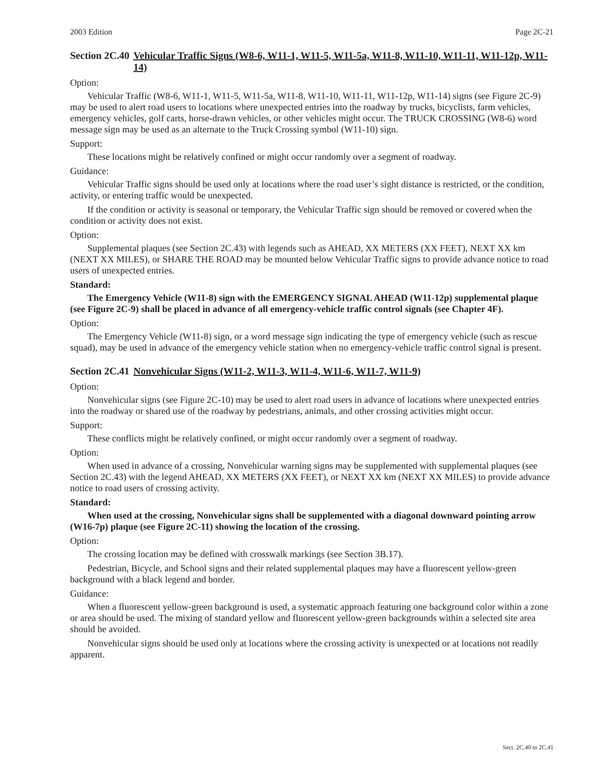2003 Edition Page 2C-21
Section 2C.40 Vehicular Traffic Signs (W8-6, W11-1, W11-5, W11-5a, W11-8, W11-10, W11-11, W11-12p, W11-14)
Option:
Vehicular Traffic (W8-6, W11-1, W11-5, W11-5a, W11-8, W11-10, W11-11, W11-12p, W11-14) signs (see Figure 2C-9) may be used to alert road users to locations where unexpected entries into the roadway by trucks, bicyclists, farm vehicles, emergency vehicles, golf carts, horse-drawn vehicles, or other vehicles might occur. The TRUCK CROSSING (W8-6) word message sign may be used as an alternate to the Truck Crossing symbol (W11-10) sign.
Support:
These locations might be relatively confined or might occur randomly over a segment of roadway.
Guidance:
Vehicular Traffic signs should be used only at locations where the road user’s sight distance is restricted, or the condition, activity, or entering traffic would be unexpected.
If the condition or activity is seasonal or temporary, the Vehicular Traffic sign should be removed or covered when the condition or activity does not exist.
Option:
Supplemental plaques (see Section 2C.43) with legends such as AHEAD, XX METERS (XX FEET), NEXT XX km (NEXT XX MILES), or SHARE THE ROAD may be mounted below Vehicular Traffic signs to provide advance notice to road users of unexpected entries.
Standard:
The Emergency Vehicle (W11-8) sign with the EMERGENCY SIGNAL AHEAD (W11-12p) supplemental plaque (see Figure 2C-9) shall be placed in advance of all emergency-vehicle traffic control signals (see Chapter 4F).
Option:
The Emergency Vehicle (W11-8) sign, or a word message sign indicating the type of emergency vehicle (such as rescue squad), may be used in advance of the emergency vehicle station when no emergency-vehicle traffic control signal is present.
Section 2C.41 Nonvehicular Signs (W11-2, W11-3, W11-4, W11-6, W11-7, W11-9)
Option:
Nonvehicular signs (see Figure 2C-10) may be used to alert road users in advance of locations where unexpected entries into the roadway or shared use of the roadway by pedestrians, animals, and other crossing activities might occur.
Support:
These conflicts might be relatively confined, or might occur randomly over a segment of roadway.
Option:
When used in advance of a crossing, Nonvehicular warning signs may be supplemented with supplemental plaques (see Section 2C.43) with the legend AHEAD, XX METERS (XX FEET), or NEXT XX km (NEXT XX MILES) to provide advance notice to road users of crossing activity.
Standard:
When used at the crossing, Nonvehicular signs shall be supplemented with a diagonal downward pointing arrow (W16-7p) plaque (see Figure 2C-11) showing the location of the crossing.
Option:
The crossing location may be defined with crosswalk markings (see Section 3B.17).
Pedestrian, Bicycle, and School signs and their related supplemental plaques may have a fluorescent yellow-green background with a black legend and border.
Guidance:
When a fluorescent yellow-green background is used, a systematic approach featuring one background color within a zone or area should be used. The mixing of standard yellow and fluorescent yellow-green backgrounds within a selected site area should be avoided.
Nonvehicular signs should be used only at locations where the crossing activity is unexpected or at locations not readily apparent.
Sect. 2C.40 to 2C.41